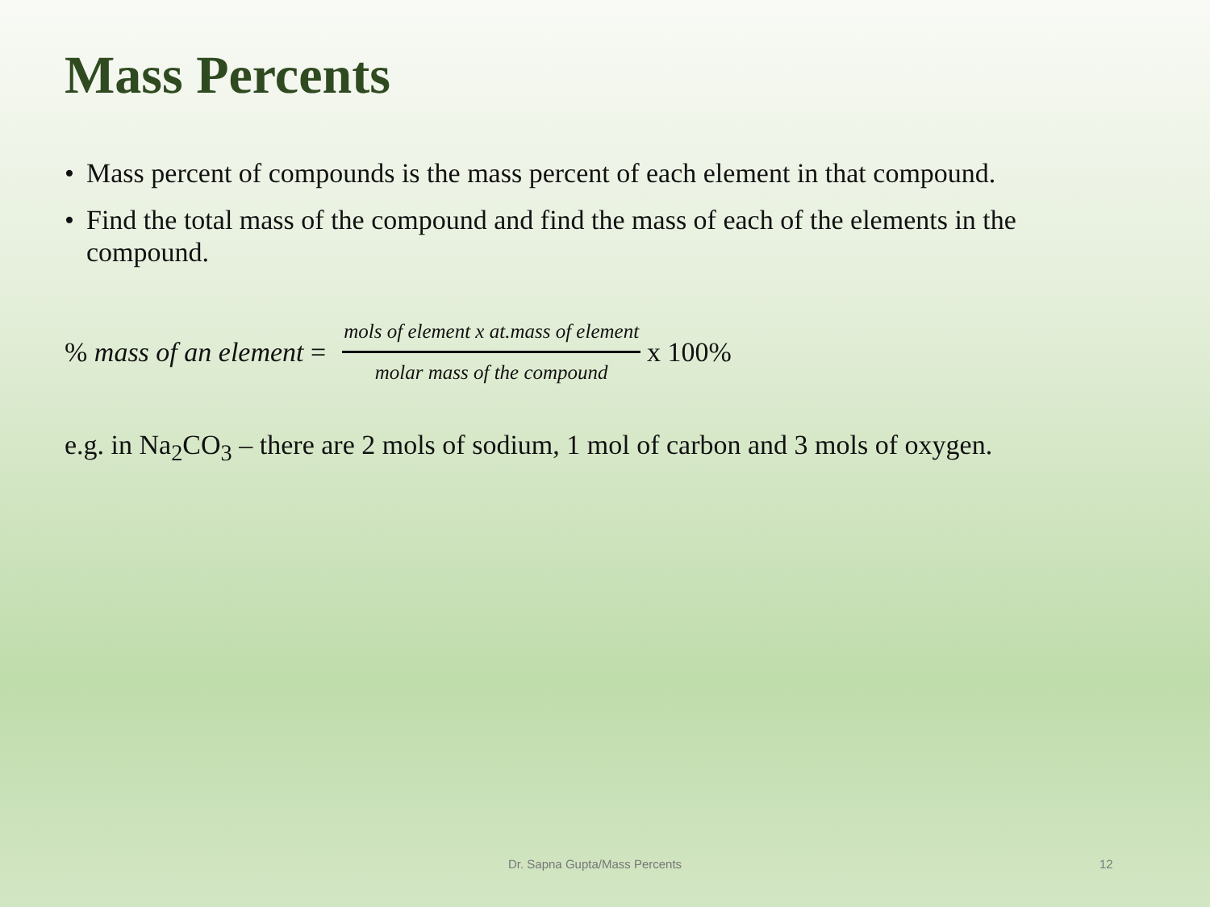Mass Percents
• Mass percent of compounds is the mass percent of each element in that compound.
• Find the total mass of the compound and find the mass of each of the elements in the compound.
% mass of an element = mols of element x at.mass of element molar mass of the compound x 100%
e.g. in Na<sub>2</sub>CO<sub>3</sub> – there are 2 mols of sodium, 1 mol of carbon and 3 mols of oxygen.
Dr. Sapna Gupta/Mass Percents 12